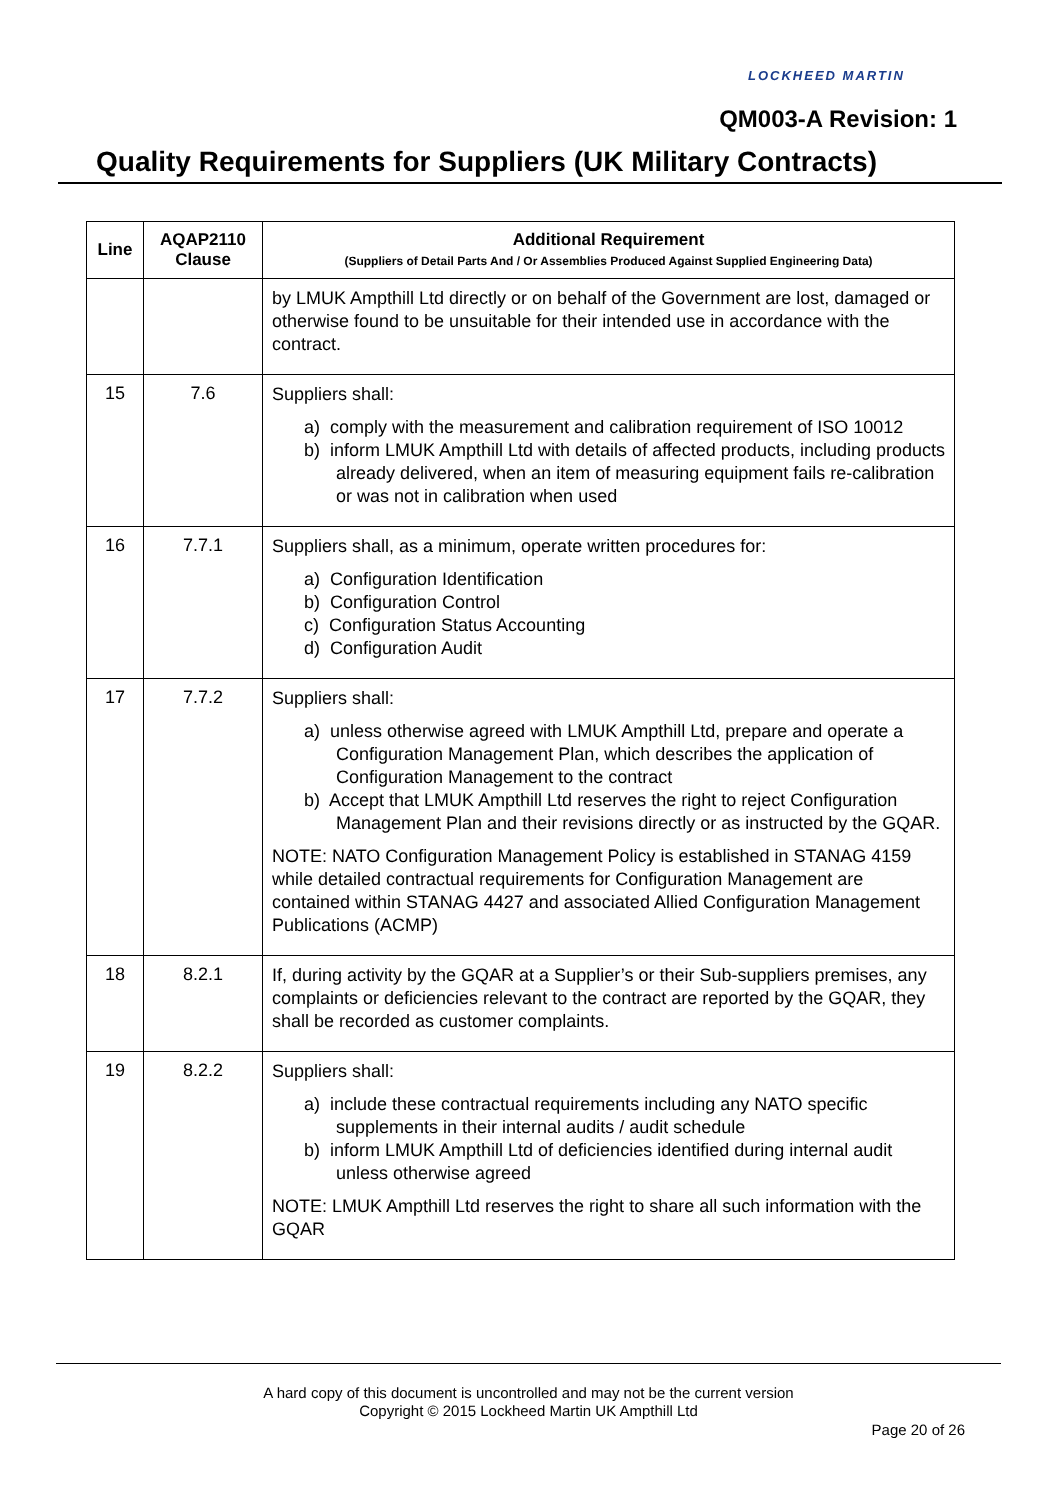LOCKHEED MARTIN
QM003-A Revision: 1
Quality Requirements for Suppliers (UK Military Contracts)
| Line | AQAP2110 Clause | Additional Requirement (Suppliers of Detail Parts And / Or Assemblies Produced Against Supplied Engineering Data) |
| --- | --- | --- |
| | | by LMUK Ampthill Ltd directly or on behalf of the Government are lost, damaged or otherwise found to be unsuitable for their intended use in accordance with the contract. |
| 15 | 7.6 | Suppliers shall: a) comply with the measurement and calibration requirement of ISO 10012 b) inform LMUK Ampthill Ltd with details of affected products, including products already delivered, when an item of measuring equipment fails re-calibration or was not in calibration when used |
| 16 | 7.7.1 | Suppliers shall, as a minimum, operate written procedures for: a) Configuration Identification b) Configuration Control c) Configuration Status Accounting d) Configuration Audit |
| 17 | 7.7.2 | Suppliers shall: a) unless otherwise agreed with LMUK Ampthill Ltd, prepare and operate a Configuration Management Plan, which describes the application of Configuration Management to the contract b) Accept that LMUK Ampthill Ltd reserves the right to reject Configuration Management Plan and their revisions directly or as instructed by the GQAR. NOTE: NATO Configuration Management Policy is established in STANAG 4159 while detailed contractual requirements for Configuration Management are contained within STANAG 4427 and associated Allied Configuration Management Publications (ACMP) |
| 18 | 8.2.1 | If, during activity by the GQAR at a Supplier’s or their Sub-suppliers premises, any complaints or deficiencies relevant to the contract are reported by the GQAR, they shall be recorded as customer complaints. |
| 19 | 8.2.2 | Suppliers shall: a) include these contractual requirements including any NATO specific supplements in their internal audits / audit schedule b) inform LMUK Ampthill Ltd of deficiencies identified during internal audit unless otherwise agreed NOTE: LMUK Ampthill Ltd reserves the right to share all such information with the GQAR |
A hard copy of this document is uncontrolled and may not be the current version
Copyright © 2015 Lockheed Martin UK Ampthill Ltd
Page 20 of 26